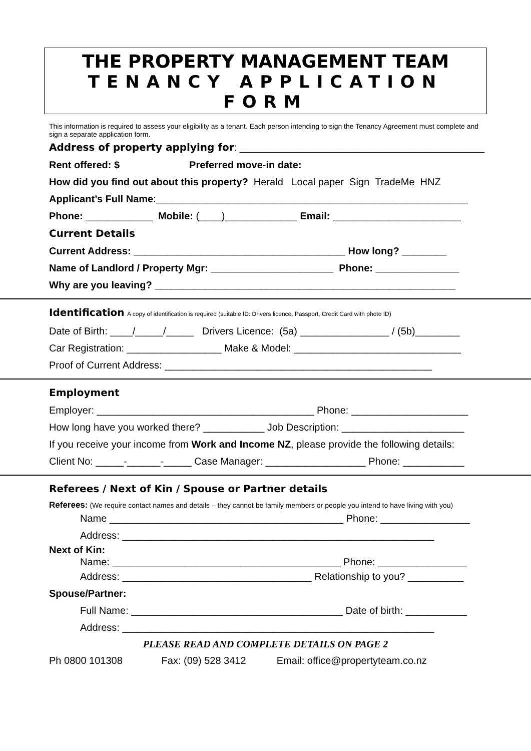THE PROPERTY MANAGEMENT TEAM
TENANCY APPLICATION FORM
This information is required to assess your eligibility as a tenant. Each person intending to sign the Tenancy Agreement must complete and sign a separate application form.
Address of property applying for: ____________________________________________
Rent offered: $ Preferred move-in date:
How did you find out about this property? Herald Local paper Sign TradeMe HNZ
Applicant’s Full Name:________________________________________________________
Phone: ____________ Mobile: (____)_____________ Email: _______________________
Current Details
Current Address: ______________________________________ How long? ________
Name of Landlord / Property Mgr: ______________________ Phone: _______________
Why are you leaving? ______________________________________________________
Identification A copy of identification is required (suitable ID: Drivers licence, Passport, Credit Card with photo ID)
Date of Birth: ____/_____/_____ Drivers Licence: (5a) ________________ / (5b)________
Car Registration: _________________ Make & Model: ______________________________
Proof of Current Address: ________________________________________________
Employment
Employer: _______________________________________ Phone: _____________________
How long have you worked there? ___________ Job Description: ______________________
If you receive your income from Work and Income NZ, please provide the following details:
Client No: _____-______-_____ Case Manager: __________________ Phone: ___________
Referees / Next of Kin / Spouse or Partner details
Referees: (We require contact names and details – they cannot be family members or people you intend to have living with you)
Name __________________________________________ Phone: ________________
Address: ________________________________________________________
Next of Kin:
Name: _________________________________________ Phone: ________________
Address: __________________________________ Relationship to you? __________
Spouse/Partner:
Full Name: ______________________________________ Date of birth: ___________
Address: ________________________________________________________
PLEASE READ AND COMPLETE DETAILS ON PAGE 2
Ph 0800 101308 Fax: (09) 528 3412 Email: office@propertyteam.co.nz